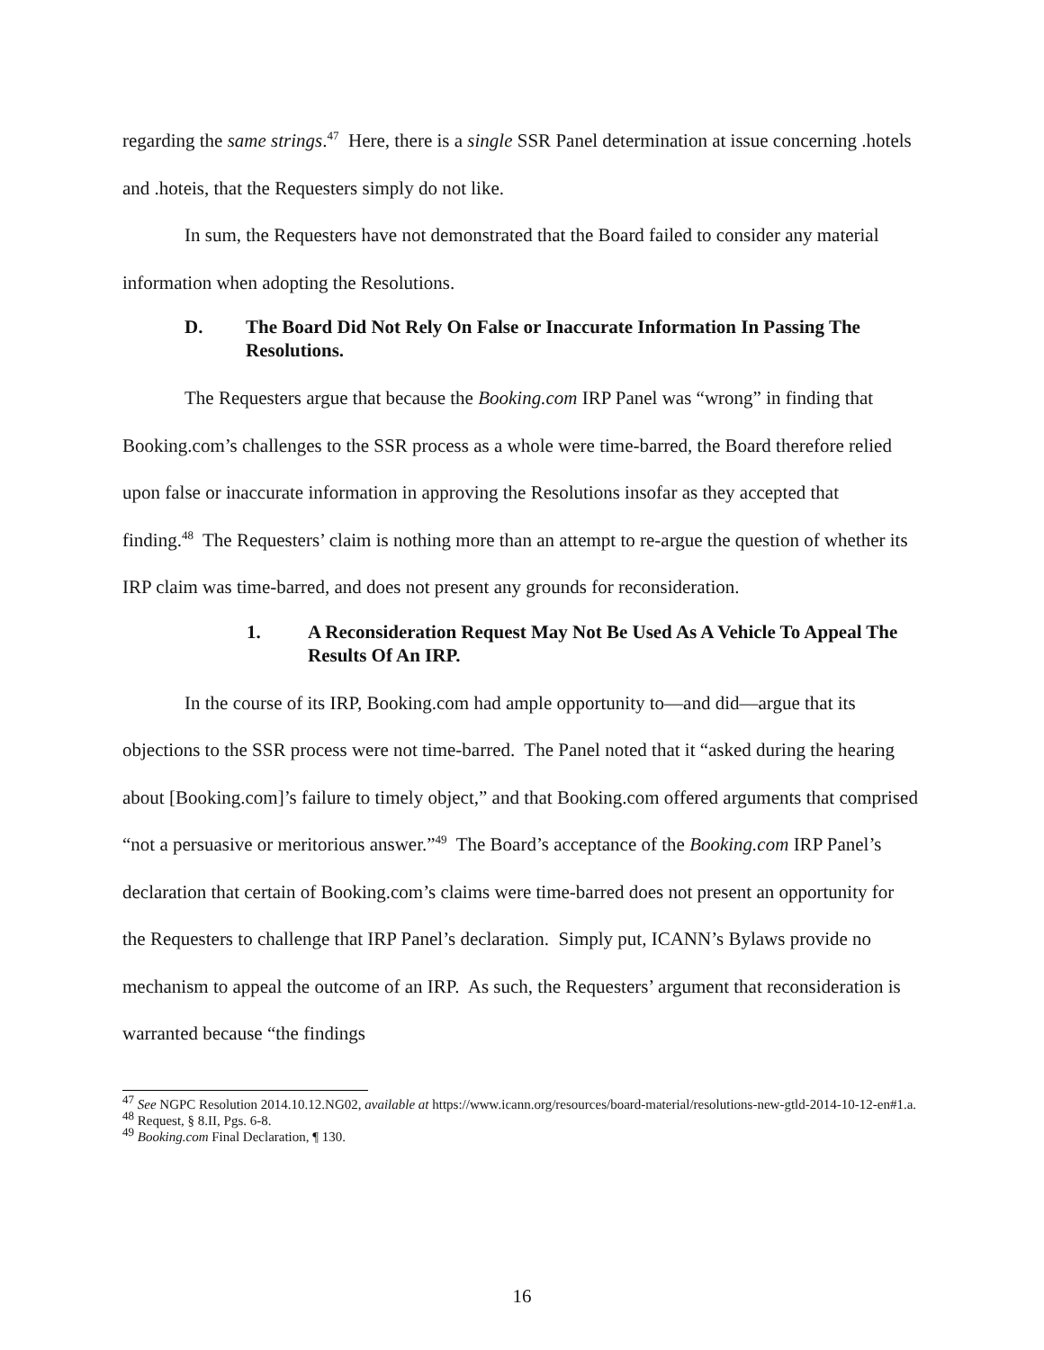regarding the same strings.<sup>47</sup> Here, there is a single SSR Panel determination at issue concerning .hotels and .hoteis, that the Requesters simply do not like.
In sum, the Requesters have not demonstrated that the Board failed to consider any material information when adopting the Resolutions.
D. The Board Did Not Rely On False or Inaccurate Information In Passing The Resolutions.
The Requesters argue that because the Booking.com IRP Panel was “wrong” in finding that Booking.com’s challenges to the SSR process as a whole were time-barred, the Board therefore relied upon false or inaccurate information in approving the Resolutions insofar as they accepted that finding.<sup>48</sup> The Requesters’ claim is nothing more than an attempt to re-argue the question of whether its IRP claim was time-barred, and does not present any grounds for reconsideration.
1. A Reconsideration Request May Not Be Used As A Vehicle To Appeal The Results Of An IRP.
In the course of its IRP, Booking.com had ample opportunity to—and did—argue that its objections to the SSR process were not time-barred. The Panel noted that it “asked during the hearing about [Booking.com]’s failure to timely object,” and that Booking.com offered arguments that comprised “not a persuasive or meritorious answer.”<sup>49</sup> The Board’s acceptance of the Booking.com IRP Panel’s declaration that certain of Booking.com’s claims were time-barred does not present an opportunity for the Requesters to challenge that IRP Panel’s declaration. Simply put, ICANN’s Bylaws provide no mechanism to appeal the outcome of an IRP. As such, the Requesters’ argument that reconsideration is warranted because “the findings
<sup>47</sup> See NGPC Resolution 2014.10.12.NG02, available at https://www.icann.org/resources/board-material/resolutions-new-gtld-2014-10-12-en#1.a.
<sup>48</sup> Request, § 8.II, Pgs. 6-8.
<sup>49</sup> Booking.com Final Declaration, ¶ 130.
16